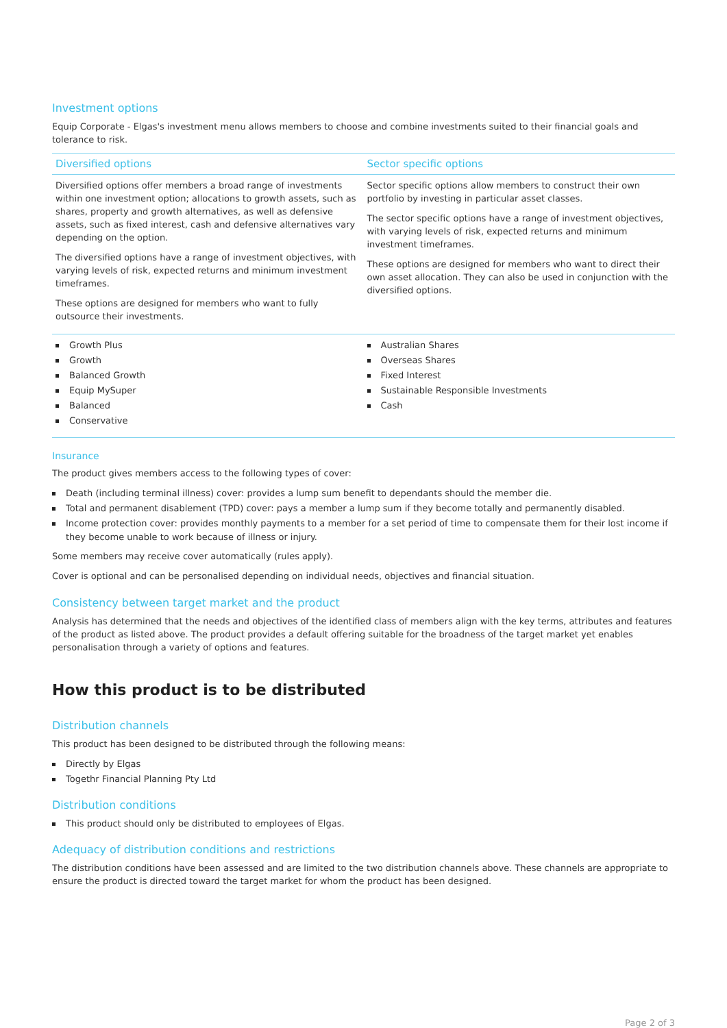Investment options
Equip Corporate - Elgas's investment menu allows members to choose and combine investments suited to their financial goals and tolerance to risk.
| Diversified options | Sector specific options |
| --- | --- |
| Diversified options offer members a broad range of investments within one investment option; allocations to growth assets, such as shares, property and growth alternatives, as well as defensive assets, such as fixed interest, cash and defensive alternatives vary depending on the option. The diversified options have a range of investment objectives, with varying levels of risk, expected returns and minimum investment timeframes. These options are designed for members who want to fully outsource their investments. | Sector specific options allow members to construct their own portfolio by investing in particular asset classes. The sector specific options have a range of investment objectives, with varying levels of risk, expected returns and minimum investment timeframes. These options are designed for members who want to direct their own asset allocation. They can also be used in conjunction with the diversified options. |
| Growth Plus Growth Balanced Growth Equip MySuper Balanced Conservative | Australian Shares Overseas Shares Fixed Interest Sustainable Responsible Investments Cash |
Insurance
The product gives members access to the following types of cover:
Death (including terminal illness) cover: provides a lump sum benefit to dependants should the member die.
Total and permanent disablement (TPD) cover: pays a member a lump sum if they become totally and permanently disabled.
Income protection cover: provides monthly payments to a member for a set period of time to compensate them for their lost income if they become unable to work because of illness or injury.
Some members may receive cover automatically (rules apply).
Cover is optional and can be personalised depending on individual needs, objectives and financial situation.
Consistency between target market and the product
Analysis has determined that the needs and objectives of the identified class of members align with the key terms, attributes and features of the product as listed above. The product provides a default offering suitable for the broadness of the target market yet enables personalisation through a variety of options and features.
How this product is to be distributed
Distribution channels
This product has been designed to be distributed through the following means:
Directly by Elgas
Togethr Financial Planning Pty Ltd
Distribution conditions
This product should only be distributed to employees of Elgas.
Adequacy of distribution conditions and restrictions
The distribution conditions have been assessed and are limited to the two distribution channels above. These channels are appropriate to ensure the product is directed toward the target market for whom the product has been designed.
Page 2 of 3